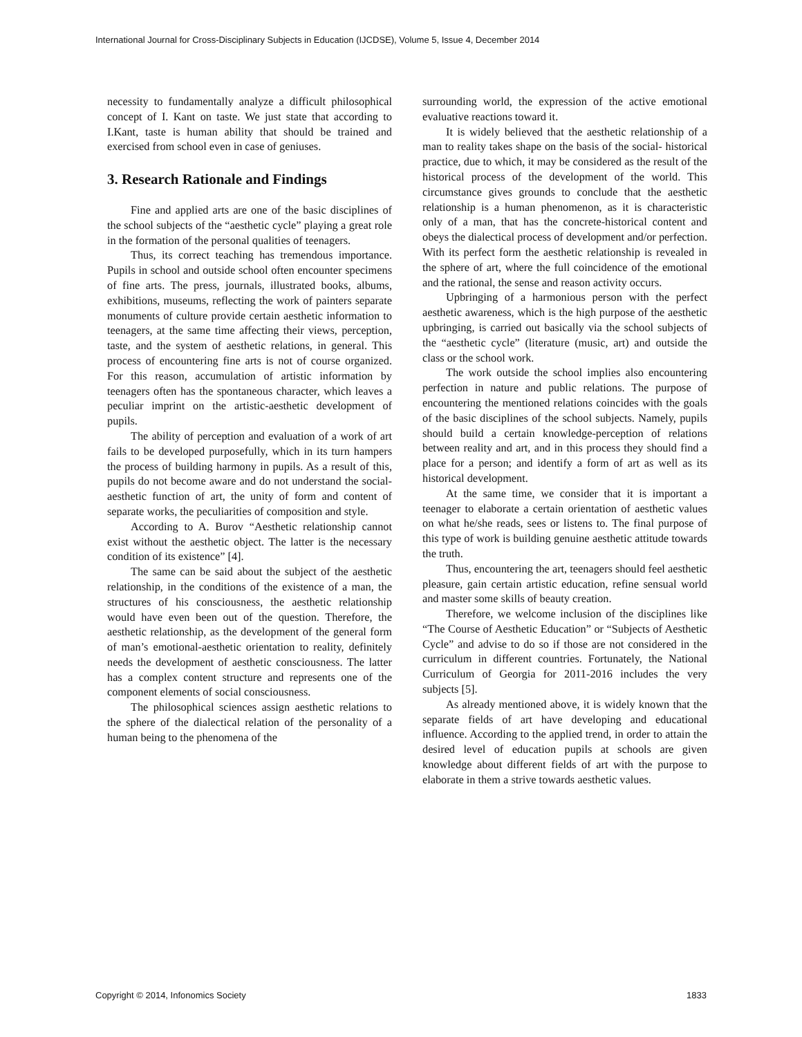International Journal for Cross-Disciplinary Subjects in Education (IJCDSE), Volume 5, Issue 4, December 2014
necessity to fundamentally analyze a difficult philosophical concept of I. Kant on taste. We just state that according to I.Kant, taste is human ability that should be trained and exercised from school even in case of geniuses.
3. Research Rationale and Findings
Fine and applied arts are one of the basic disciplines of the school subjects of the “aesthetic cycle” playing a great role in the formation of the personal qualities of teenagers.
Thus, its correct teaching has tremendous importance. Pupils in school and outside school often encounter specimens of fine arts. The press, journals, illustrated books, albums, exhibitions, museums, reflecting the work of painters separate monuments of culture provide certain aesthetic information to teenagers, at the same time affecting their views, perception, taste, and the system of aesthetic relations, in general. This process of encountering fine arts is not of course organized. For this reason, accumulation of artistic information by teenagers often has the spontaneous character, which leaves a peculiar imprint on the artistic-aesthetic development of pupils.
The ability of perception and evaluation of a work of art fails to be developed purposefully, which in its turn hampers the process of building harmony in pupils. As a result of this, pupils do not become aware and do not understand the social-aesthetic function of art, the unity of form and content of separate works, the peculiarities of composition and style.
According to A. Burov “Aesthetic relationship cannot exist without the aesthetic object. The latter is the necessary condition of its existence” [4].
The same can be said about the subject of the aesthetic relationship, in the conditions of the existence of a man, the structures of his consciousness, the aesthetic relationship would have even been out of the question. Therefore, the aesthetic relationship, as the development of the general form of man’s emotional-aesthetic orientation to reality, definitely needs the development of aesthetic consciousness. The latter has a complex content structure and represents one of the component elements of social consciousness.
The philosophical sciences assign aesthetic relations to the sphere of the dialectical relation of the personality of a human being to the phenomena of the
surrounding world, the expression of the active emotional evaluative reactions toward it.
It is widely believed that the aesthetic relationship of a man to reality takes shape on the basis of the social- historical practice, due to which, it may be considered as the result of the historical process of the development of the world. This circumstance gives grounds to conclude that the aesthetic relationship is a human phenomenon, as it is characteristic only of a man, that has the concrete-historical content and obeys the dialectical process of development and/or perfection. With its perfect form the aesthetic relationship is revealed in the sphere of art, where the full coincidence of the emotional and the rational, the sense and reason activity occurs.
Upbringing of a harmonious person with the perfect aesthetic awareness, which is the high purpose of the aesthetic upbringing, is carried out basically via the school subjects of the “aesthetic cycle” (literature (music, art) and outside the class or the school work.
The work outside the school implies also encountering perfection in nature and public relations. The purpose of encountering the mentioned relations coincides with the goals of the basic disciplines of the school subjects. Namely, pupils should build a certain knowledge-perception of relations between reality and art, and in this process they should find a place for a person; and identify a form of art as well as its historical development.
At the same time, we consider that it is important a teenager to elaborate a certain orientation of aesthetic values on what he/she reads, sees or listens to. The final purpose of this type of work is building genuine aesthetic attitude towards the truth.
Thus, encountering the art, teenagers should feel aesthetic pleasure, gain certain artistic education, refine sensual world and master some skills of beauty creation.
Therefore, we welcome inclusion of the disciplines like “The Course of Aesthetic Education” or “Subjects of Aesthetic Cycle” and advise to do so if those are not considered in the curriculum in different countries. Fortunately, the National Curriculum of Georgia for 2011-2016 includes the very subjects [5].
As already mentioned above, it is widely known that the separate fields of art have developing and educational influence. According to the applied trend, in order to attain the desired level of education pupils at schools are given knowledge about different fields of art with the purpose to elaborate in them a strive towards aesthetic values.
Copyright © 2014, Infonomics Society 1833